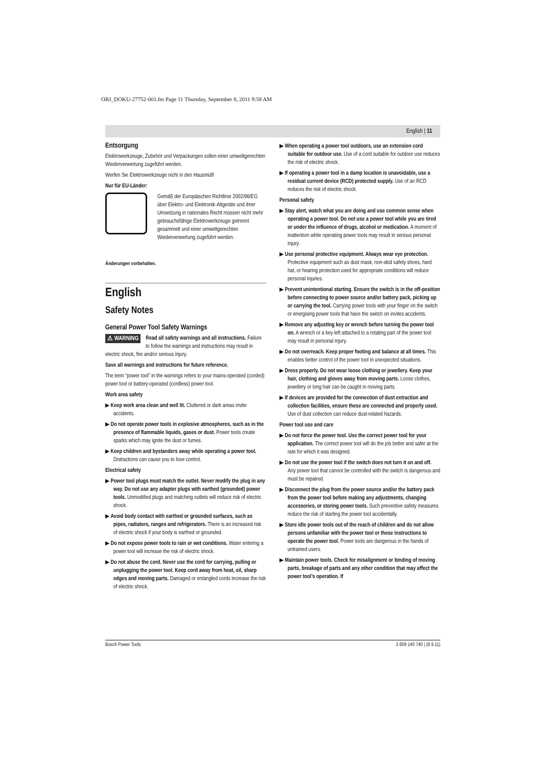OBJ_DOKU-27752-001.fm Page 11 Thursday, September 8, 2011 9:58 AM
English | 11
Entsorgung
Elektrowerkzeuge, Zubehör und Verpackungen sollen einer umweltgerechten Wiederverwertung zugeführt werden.
Werfen Sie Elektrowerkzeuge nicht in den Hausmüll!
Nur für EU-Länder:
Gemäß der Europäischen Richtlinie 2002/96/EG über Elektro- und Elektronik-Altgeräte und ihrer Umsetzung in nationales Recht müssen nicht mehr gebrauchsfähige Elektrowerkzeuge getrennt gesammelt und einer umweltgerechten Wiederverwertung zugeführt werden.
Änderungen vorbehalten.
English
Safety Notes
General Power Tool Safety Warnings
⚠ WARNING Read all safety warnings and all instructions. Failure to follow the warnings and instructions may result in electric shock, fire and/or serious injury.
Save all warnings and instructions for future reference.
The term “power tool” in the warnings refers to your mains-operated (corded) power tool or battery-operated (cordless) power tool.
Work area safety
▶ Keep work area clean and well lit. Cluttered or dark areas invite accidents.
▶ Do not operate power tools in explosive atmospheres, such as in the presence of flammable liquids, gases or dust. Power tools create sparks which may ignite the dust or fumes.
▶ Keep children and bystanders away while operating a power tool. Distractions can cause you to lose control.
Electrical safety
▶ Power tool plugs must match the outlet. Never modify the plug in any way. Do not use any adapter plugs with earthed (grounded) power tools. Unmodified plugs and matching outlets will reduce risk of electric shock.
▶ Avoid body contact with earthed or grounded surfaces, such as pipes, radiators, ranges and refrigerators. There is an increased risk of electric shock if your body is earthed or grounded.
▶ Do not expose power tools to rain or wet conditions. Water entering a power tool will increase the risk of electric shock.
▶ Do not abuse the cord. Never use the cord for carrying, pulling or unplugging the power tool. Keep cord away from heat, oil, sharp edges and moving parts. Damaged or entangled cords increase the risk of electric shock.
▶ When operating a power tool outdoors, use an extension cord suitable for outdoor use. Use of a cord suitable for outdoor use reduces the risk of electric shock.
▶ If operating a power tool in a damp location is unavoidable, use a residual current device (RCD) protected supply. Use of an RCD reduces the risk of electric shock.
Personal safety
▶ Stay alert, watch what you are doing and use common sense when operating a power tool. Do not use a power tool while you are tired or under the influence of drugs, alcohol or medication. A moment of inattention while operating power tools may result in serious personal injury.
▶ Use personal protective equipment. Always wear eye protection. Protective equipment such as dust mask, non-skid safety shoes, hard hat, or hearing protection used for appropriate conditions will reduce personal injuries.
▶ Prevent unintentional starting. Ensure the switch is in the off-position before connecting to power source and/or battery pack, picking up or carrying the tool. Carrying power tools with your finger on the switch or energising power tools that have the switch on invites accidents.
▶ Remove any adjusting key or wrench before turning the power tool on. A wrench or a key left attached to a rotating part of the power tool may result in personal injury.
▶ Do not overreach. Keep proper footing and balance at all times. This enables better control of the power tool in unexpected situations.
▶ Dress properly. Do not wear loose clothing or jewellery. Keep your hair, clothing and gloves away from moving parts. Loose clothes, jewellery or long hair can be caught in moving parts.
▶ If devices are provided for the connection of dust extraction and collection facilities, ensure these are connected and properly used. Use of dust collection can reduce dust-related hazards.
Power tool use and care
▶ Do not force the power tool. Use the correct power tool for your application. The correct power tool will do the job better and safer at the rate for which it was designed.
▶ Do not use the power tool if the switch does not turn it on and off. Any power tool that cannot be controlled with the switch is dangerous and must be repaired.
▶ Disconnect the plug from the power source and/or the battery pack from the power tool before making any adjustments, changing accessories, or storing power tools. Such preventive safety measures reduce the risk of starting the power tool accidentally.
▶ Store idle power tools out of the reach of children and do not allow persons unfamiliar with the power tool or these instructions to operate the power tool. Power tools are dangerous in the hands of untrained users.
▶ Maintain power tools. Check for misalignment or binding of moving parts, breakage of parts and any other condition that may affect the power tool’s operation. If
Bosch Power Tools 2 609 140 740 | (8.9.11)